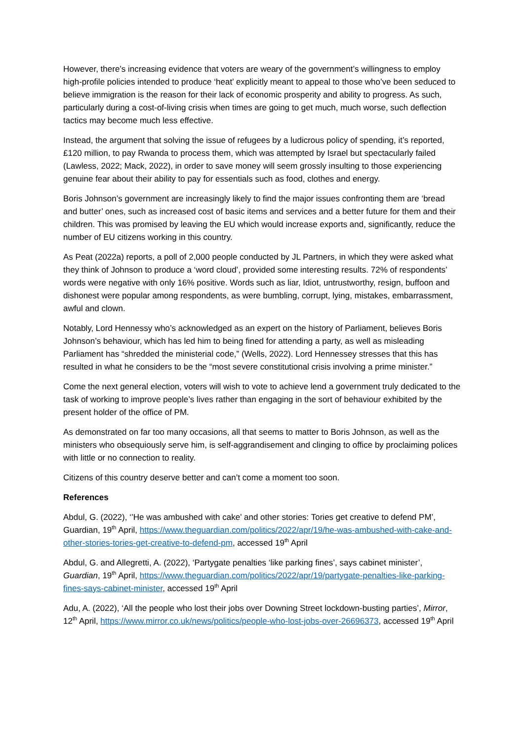However, there’s increasing evidence that voters are weary of the government’s willingness to employ high-profile policies intended to produce ‘heat’ explicitly meant to appeal to those who’ve been seduced to believe immigration is the reason for their lack of economic prosperity and ability to progress. As such, particularly during a cost-of-living crisis when times are going to get much, much worse, such deflection tactics may become much less effective.
Instead, the argument that solving the issue of refugees by a ludicrous policy of spending, it’s reported, £120 million, to pay Rwanda to process them, which was attempted by Israel but spectacularly failed (Lawless, 2022; Mack, 2022), in order to save money will seem grossly insulting to those experiencing genuine fear about their ability to pay for essentials such as food, clothes and energy.
Boris Johnson’s government are increasingly likely to find the major issues confronting them are ‘bread and butter’ ones, such as increased cost of basic items and services and a better future for them and their children. This was promised by leaving the EU which would increase exports and, significantly, reduce the number of EU citizens working in this country.
As Peat (2022a) reports, a poll of 2,000 people conducted by JL Partners, in which they were asked what they think of Johnson to produce a ‘word cloud’, provided some interesting results. 72% of respondents’ words were negative with only 16% positive. Words such as liar, Idiot, untrustworthy, resign, buffoon and dishonest were popular among respondents, as were bumbling, corrupt, lying, mistakes, embarrassment, awful and clown.
Notably, Lord Hennessy who’s acknowledged as an expert on the history of Parliament, believes Boris Johnson’s behaviour, which has led him to being fined for attending a party, as well as misleading Parliament has “shredded the ministerial code,” (Wells, 2022). Lord Hennessey stresses that this has resulted in what he considers to be the “most severe constitutional crisis involving a prime minister.”
Come the next general election, voters will wish to vote to achieve lend a government truly dedicated to the task of working to improve people’s lives rather than engaging in the sort of behaviour exhibited by the present holder of the office of PM.
As demonstrated on far too many occasions, all that seems to matter to Boris Johnson, as well as the ministers who obsequiously serve him, is self-aggrandisement and clinging to office by proclaiming polices with little or no connection to reality.
Citizens of this country deserve better and can’t come a moment too soon.
References
Abdul, G. (2022), ‘’He was ambushed with cake’ and other stories: Tories get creative to defend PM’, Guardian, 19<sup>th</sup> April, https://www.theguardian.com/politics/2022/apr/19/he-was-ambushed-with-cake-and-other-stories-tories-get-creative-to-defend-pm, accessed 19<sup>th</sup> April
Abdul, G. and Allegretti, A. (2022), ‘Partygate penalties ‘like parking fines’, says cabinet minister’, Guardian, 19<sup>th</sup> April, https://www.theguardian.com/politics/2022/apr/19/partygate-penalties-like-parking-fines-says-cabinet-minister, accessed 19<sup>th</sup> April
Adu, A. (2022), ‘All the people who lost their jobs over Downing Street lockdown-busting parties’, Mirror, 12<sup>th</sup> April, https://www.mirror.co.uk/news/politics/people-who-lost-jobs-over-26696373, accessed 19<sup>th</sup> April